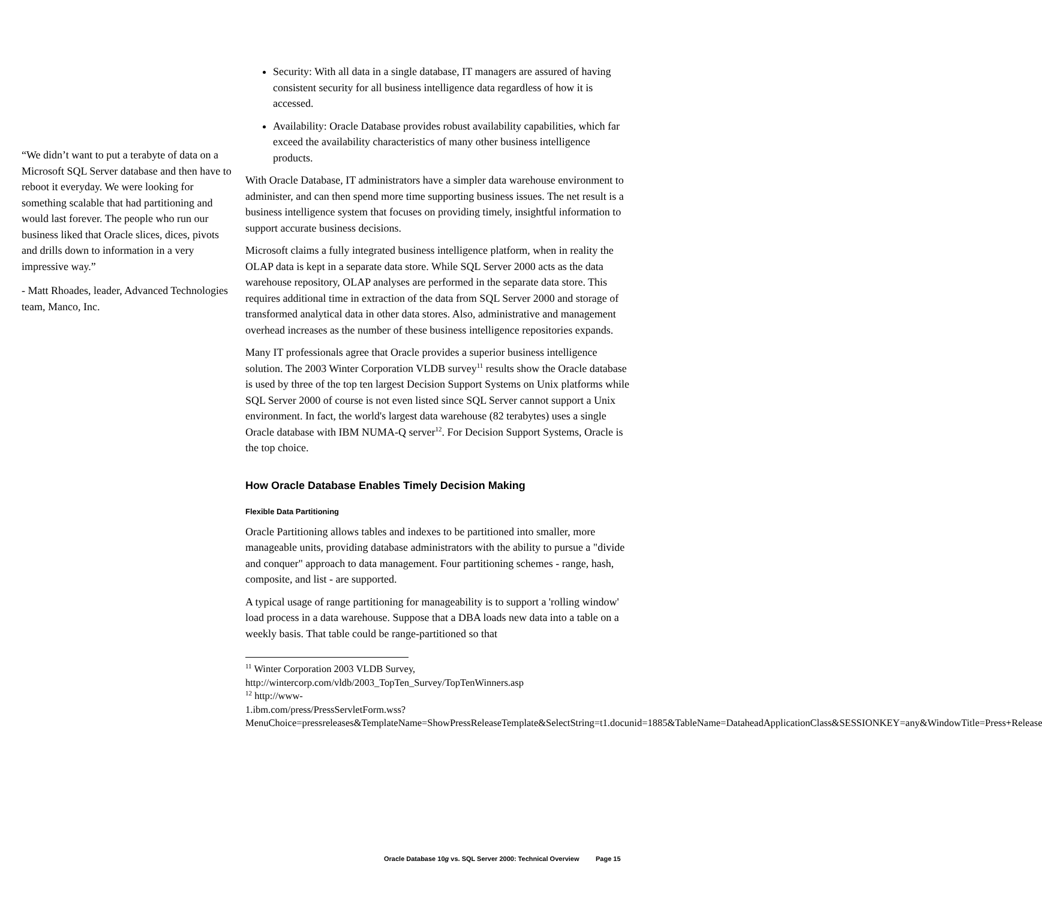“We didn’t want to put a terabyte of data on a Microsoft SQL Server database and then have to reboot it everyday. We were looking for something scalable that had partitioning and would last forever. The people who run our business liked that Oracle slices, dices, pivots and drills down to information in a very impressive way.”
- Matt Rhoades, leader, Advanced Technologies team, Manco, Inc.
Security: With all data in a single database, IT managers are assured of having consistent security for all business intelligence data regardless of how it is accessed.
Availability: Oracle Database provides robust availability capabilities, which far exceed the availability characteristics of many other business intelligence products.
With Oracle Database, IT administrators have a simpler data warehouse environment to administer, and can then spend more time supporting business issues. The net result is a business intelligence system that focuses on providing timely, insightful information to support accurate business decisions.
Microsoft claims a fully integrated business intelligence platform, when in reality the OLAP data is kept in a separate data store. While SQL Server 2000 acts as the data warehouse repository, OLAP analyses are performed in the separate data store. This requires additional time in extraction of the data from SQL Server 2000 and storage of transformed analytical data in other data stores. Also, administrative and management overhead increases as the number of these business intelligence repositories expands.
Many IT professionals agree that Oracle provides a superior business intelligence solution. The 2003 Winter Corporation VLDB survey<sup>11</sup> results show the Oracle database is used by three of the top ten largest Decision Support Systems on Unix platforms while SQL Server 2000 of course is not even listed since SQL Server cannot support a Unix environment. In fact, the world's largest data warehouse (82 terabytes) uses a single Oracle database with IBM NUMA-Q server<sup>12</sup>. For Decision Support Systems, Oracle is the top choice.
How Oracle Database Enables Timely Decision Making
Flexible Data Partitioning
Oracle Partitioning allows tables and indexes to be partitioned into smaller, more manageable units, providing database administrators with the ability to pursue a "divide and conquer" approach to data management. Four partitioning schemes - range, hash, composite, and list - are supported.
A typical usage of range partitioning for manageability is to support a 'rolling window' load process in a data warehouse. Suppose that a DBA loads new data into a table on a weekly basis. That table could be range-partitioned so that
<sup>11</sup> Winter Corporation 2003 VLDB Survey,
http://wintercorp.com/vldb/2003_TopTen_Survey/TopTenWinners.asp
<sup>12</sup> http://www-
1.ibm.com/press/PressServletForm.wss?MenuChoice=pressreleases&TemplateName=ShowPressReleaseTemplate&SelectString=t1.docunid=1885&TableName=DataheadApplicationClass&SESSIONKEY=any&WindowTitle=Press+Release
Oracle Database 10g vs. SQL Server 2000: Technical Overview Page 15